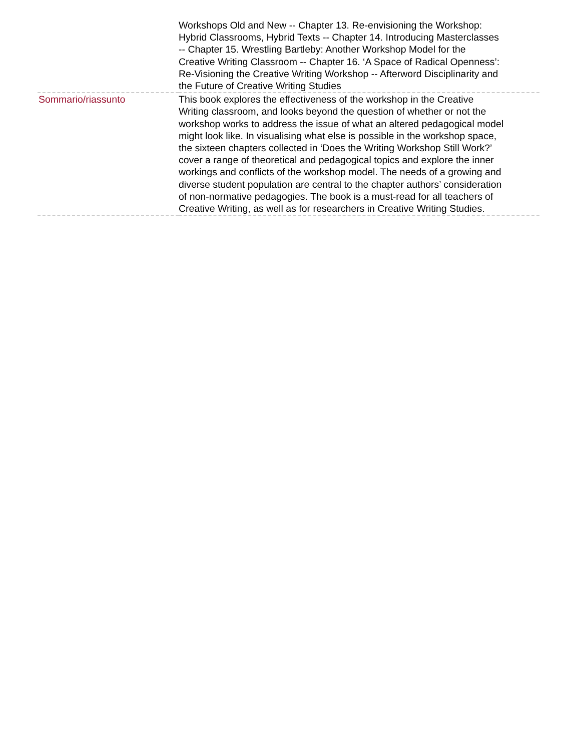| | Workshops Old and New -- Chapter 13. Re-envisioning the Workshop: Hybrid Classrooms, Hybrid Texts -- Chapter 14. Introducing Masterclasses -- Chapter 15. Wrestling Bartleby: Another Workshop Model for the Creative Writing Classroom -- Chapter 16. ‘A Space of Radical Openness’: Re-Visioning the Creative Writing Workshop -- Afterword Disciplinarity and the Future of Creative Writing Studies |
| Sommario/riassunto | This book explores the effectiveness of the workshop in the Creative Writing classroom, and looks beyond the question of whether or not the workshop works to address the issue of what an altered pedagogical model might look like. In visualising what else is possible in the workshop space, the sixteen chapters collected in ‘Does the Writing Workshop Still Work?’ cover a range of theoretical and pedagogical topics and explore the inner workings and conflicts of the workshop model. The needs of a growing and diverse student population are central to the chapter authors’ consideration of non-normative pedagogies. The book is a must-read for all teachers of Creative Writing, as well as for researchers in Creative Writing Studies. |